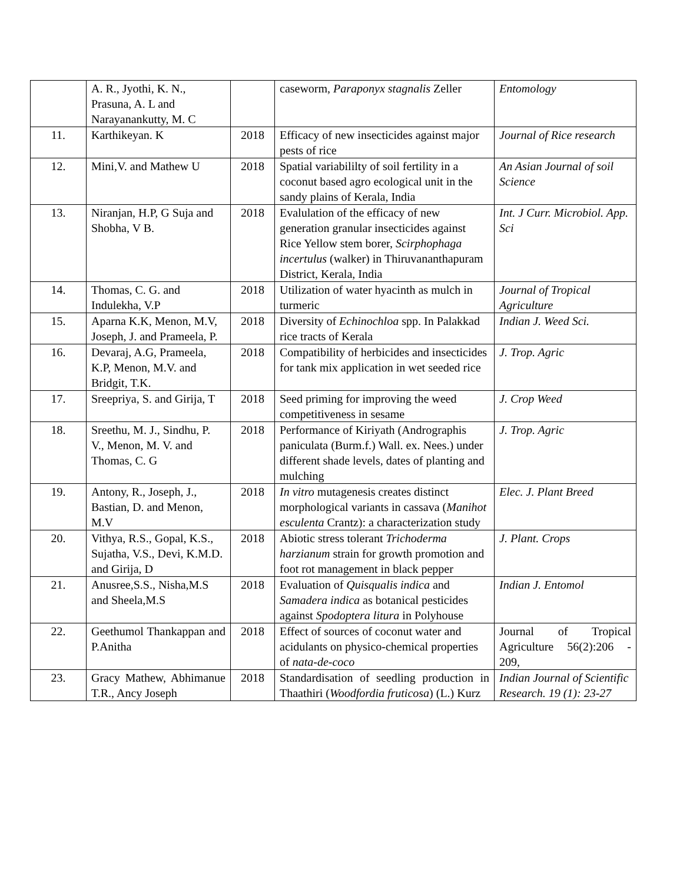| | A. R., Jyothi, K. N., Prasuna, A. L and Narayanankutty, M. C | | caseworm, Paraponyx stagnalis Zeller | Entomology |
| 11. | Karthikeyan. K | 2018 | Efficacy of new insecticides against major pests of rice | Journal of Rice research |
| 12. | Mini,V. and Mathew U | 2018 | Spatial variabililty of soil fertility in a coconut based agro ecological unit in the sandy plains of Kerala, India | An Asian Journal of soil Science |
| 13. | Niranjan, H.P, G Suja and Shobha, V B. | 2018 | Evalulation of the efficacy of new generation granular insecticides against Rice Yellow stem borer, Scirphophaga incertulus (walker) in Thiruvananthapuram District, Kerala, India | Int. J Curr. Microbiol. App. Sci |
| 14. | Thomas, C. G. and Indulekha, V.P | 2018 | Utilization of water hyacinth as mulch in turmeric | Journal of Tropical Agriculture |
| 15. | Aparna K.K, Menon, M.V, Joseph, J. and Prameela, P. | 2018 | Diversity of Echinochloa spp. In Palakkad rice tracts of Kerala | Indian J. Weed Sci. |
| 16. | Devaraj, A.G, Prameela, K.P, Menon, M.V. and Bridgit, T.K. | 2018 | Compatibility of herbicides and insecticides for tank mix application in wet seeded rice | J. Trop. Agric |
| 17. | Sreepriya, S. and Girija, T | 2018 | Seed priming for improving the weed competitiveness in sesame | J. Crop Weed |
| 18. | Sreethu, M. J., Sindhu, P. V., Menon, M. V. and Thomas, C. G | 2018 | Performance of Kiriyath (Andrographis paniculata (Burm.f.) Wall. ex. Nees.) under different shade levels, dates of planting and mulching | J. Trop. Agric |
| 19. | Antony, R., Joseph, J., Bastian, D. and Menon, M.V | 2018 | In vitro mutagenesis creates distinct morphological variants in cassava ( Manihot esculenta Crantz): a characterization study | Elec. J. Plant Breed |
| 20. | Vithya, R.S., Gopal, K.S., Sujatha, V.S., Devi, K.M.D. and Girija, D | 2018 | Abiotic stress tolerant Trichoderma harzianum strain for growth promotion and foot rot management in black pepper | J. Plant. Crops |
| 21. | Anusree,S.S., Nisha,M.S and Sheela,M.S | 2018 | Evaluation of Quisqualis indica and Samadera indica as botanical pesticides against Spodoptera litura in Polyhouse | Indian J. Entomol |
| 22. | Geethumol Thankappan and P.Anitha | 2018 | Effect of sources of coconut water and acidulants on physico-chemical properties of nata-de-coco | Journal of Tropical Agriculture 56(2):206 - 209, |
| 23. | Gracy Mathew, Abhimanue T.R., Ancy Joseph | 2018 | Standardisation of seedling production in Thaathiri ( Woodfordia fruticosa ) (L.) Kurz | Indian Journal of Scientific Research. 19 (1): 23-27 |